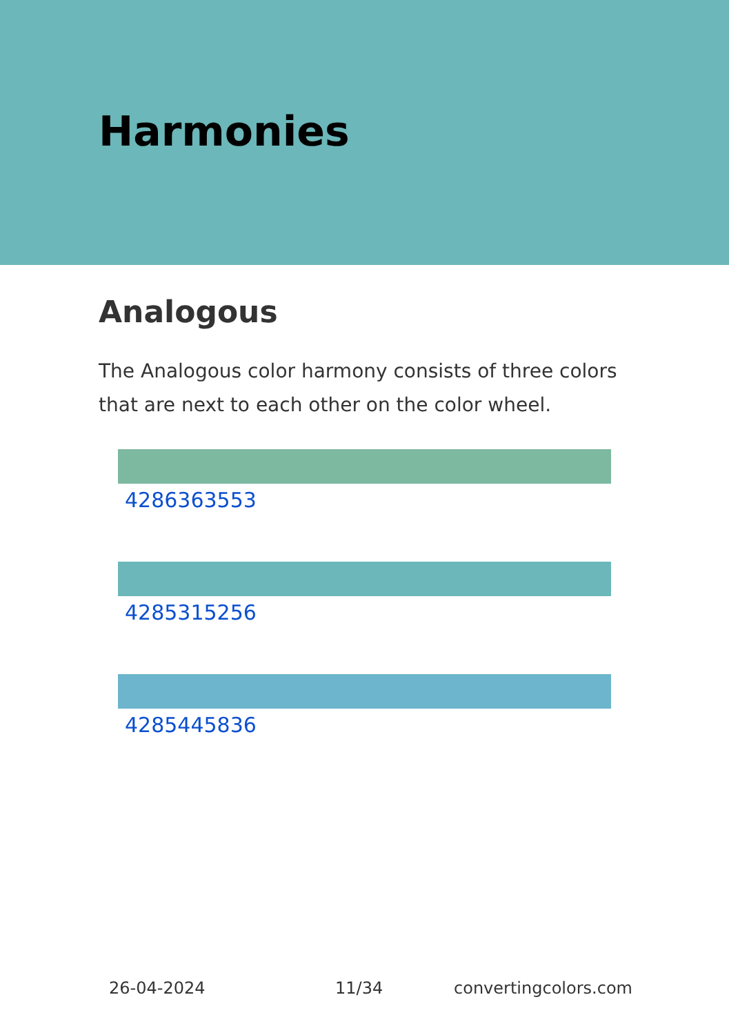Harmonies
Analogous
The Analogous color harmony consists of three colors that are next to each other on the color wheel.
4286363553
4285315256
4285445836
26-04-2024 11/34 convertingcolors.com